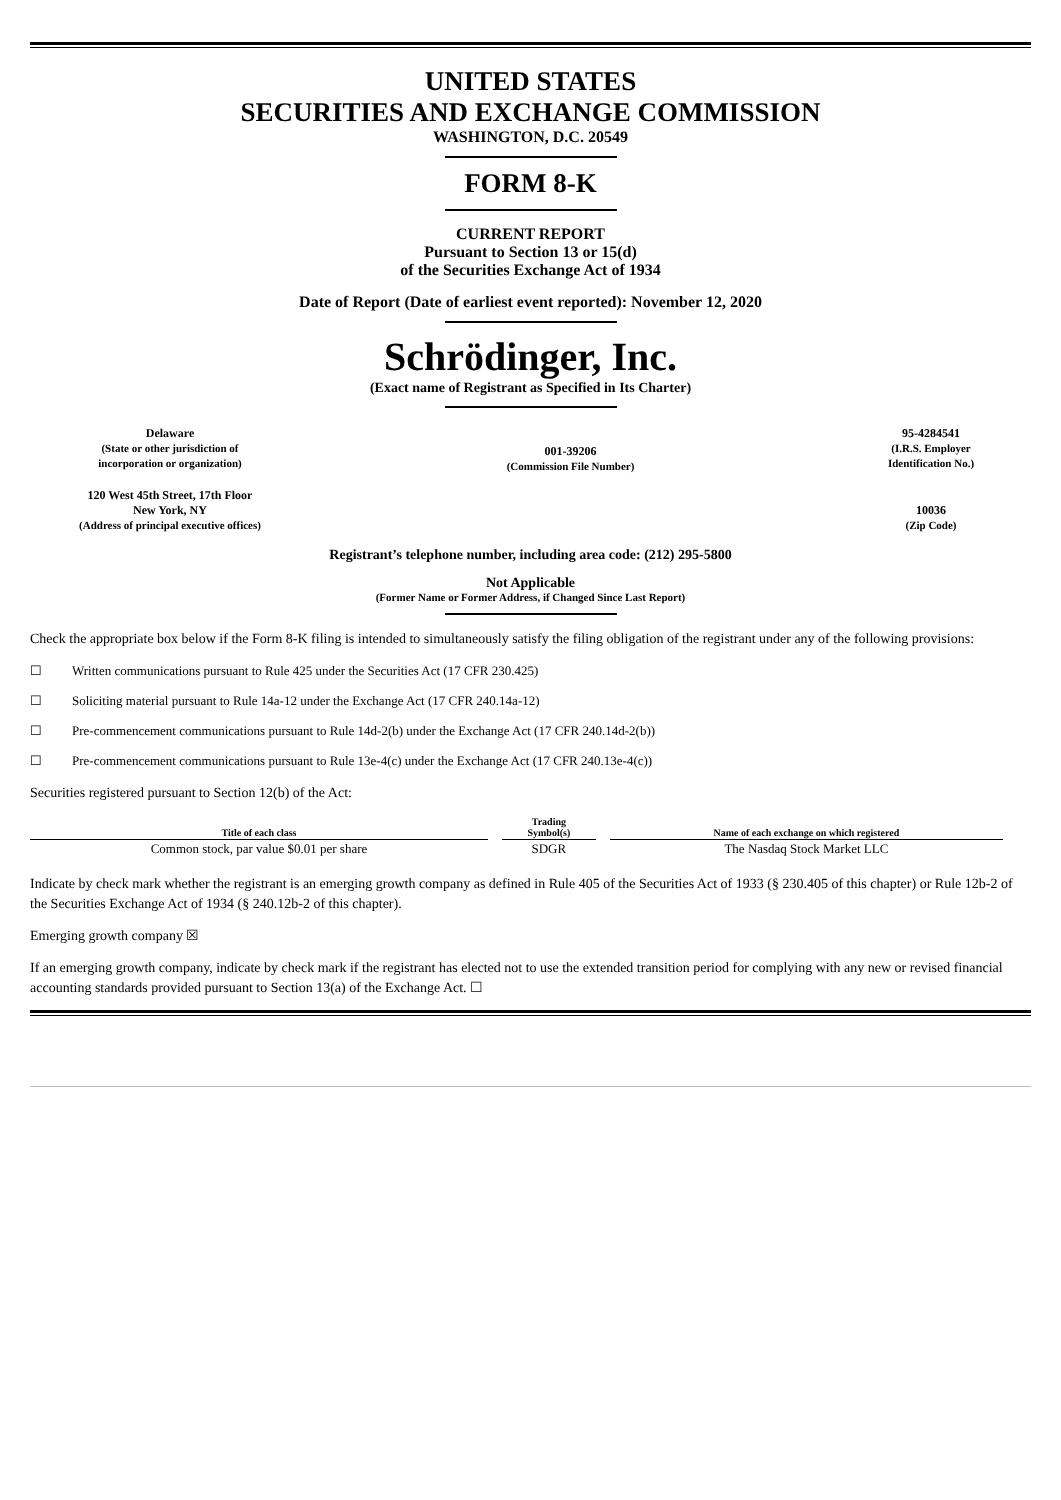UNITED STATES
SECURITIES AND EXCHANGE COMMISSION
WASHINGTON, D.C. 20549
FORM 8-K
CURRENT REPORT
Pursuant to Section 13 or 15(d)
of the Securities Exchange Act of 1934
Date of Report (Date of earliest event reported): November 12, 2020
Schrödinger, Inc.
(Exact name of Registrant as Specified in Its Charter)
Delaware
(State or other jurisdiction of
incorporation or organization)
001-39206
(Commission File Number)
95-4284541
(I.R.S. Employer
Identification No.)
120 West 45th Street, 17th Floor
New York, NY
(Address of principal executive offices)
10036
(Zip Code)
Registrant’s telephone number, including area code: (212) 295-5800
Not Applicable
(Former Name or Former Address, if Changed Since Last Report)
Check the appropriate box below if the Form 8-K filing is intended to simultaneously satisfy the filing obligation of the registrant under any of the following provisions:
☐ Written communications pursuant to Rule 425 under the Securities Act (17 CFR 230.425)
☐ Soliciting material pursuant to Rule 14a-12 under the Exchange Act (17 CFR 240.14a-12)
☐ Pre-commencement communications pursuant to Rule 14d-2(b) under the Exchange Act (17 CFR 240.14d-2(b))
☐ Pre-commencement communications pursuant to Rule 13e-4(c) under the Exchange Act (17 CFR 240.13e-4(c))
Securities registered pursuant to Section 12(b) of the Act:
| Title of each class | Trading Symbol(s) | Name of each exchange on which registered |
| --- | --- | --- |
| Common stock, par value $0.01 per share | SDGR | The Nasdaq Stock Market LLC |
Indicate by check mark whether the registrant is an emerging growth company as defined in Rule 405 of the Securities Act of 1933 (§ 230.405 of this chapter) or Rule 12b-2 of the Securities Exchange Act of 1934 (§ 240.12b-2 of this chapter).
Emerging growth company ☒
If an emerging growth company, indicate by check mark if the registrant has elected not to use the extended transition period for complying with any new or revised financial accounting standards provided pursuant to Section 13(a) of the Exchange Act. ☐